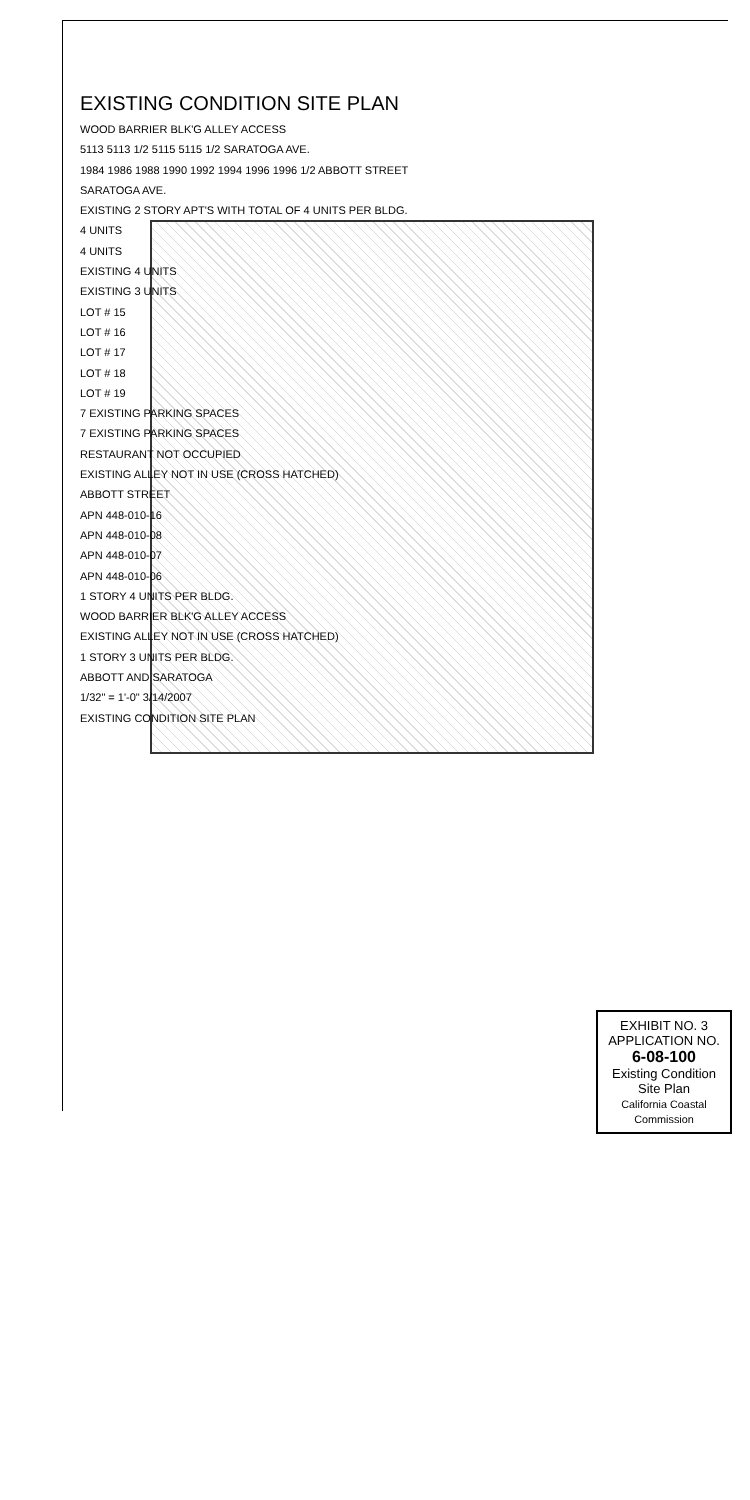EXISTING CONDITION SITE PLAN
WOOD BARRIER BLK'G ALLEY ACCESS
5113 5113 1/2 5115 5115 1/2 SARATOGA AVE.
1984 1986 1988 1990 1992 1994 1996 1996 1/2 ABBOTT STREET
SARATOGA AVE.
EXISTING 2 STORY APT'S WITH TOTAL OF 4 UNITS PER BLDG.
4 UNITS
4 UNITS
EXISTING 4 UNITS
EXISTING 3 UNITS
LOT # 15
LOT # 16
LOT # 17
LOT # 18
LOT # 19
7 EXISTING PARKING SPACES
7 EXISTING PARKING SPACES
RESTAURANT NOT OCCUPIED
EXISTING ALLEY NOT IN USE (CROSS HATCHED)
ABBOTT STREET
APN 448-010-16
APN 448-010-08
APN 448-010-07
APN 448-010-06
1 STORY 4 UNITS PER BLDG.
WOOD BARRIER BLK'G ALLEY ACCESS
EXISTING ALLEY NOT IN USE (CROSS HATCHED)
1 STORY 3 UNITS PER BLDG.
ABBOTT AND SARATOGA
1/32" = 1'-0" 3/14/2007
EXISTING CONDITION SITE PLAN
EXHIBIT NO. 3
APPLICATION NO.
6-08-100
Existing Condition Site Plan
California Coastal Commission